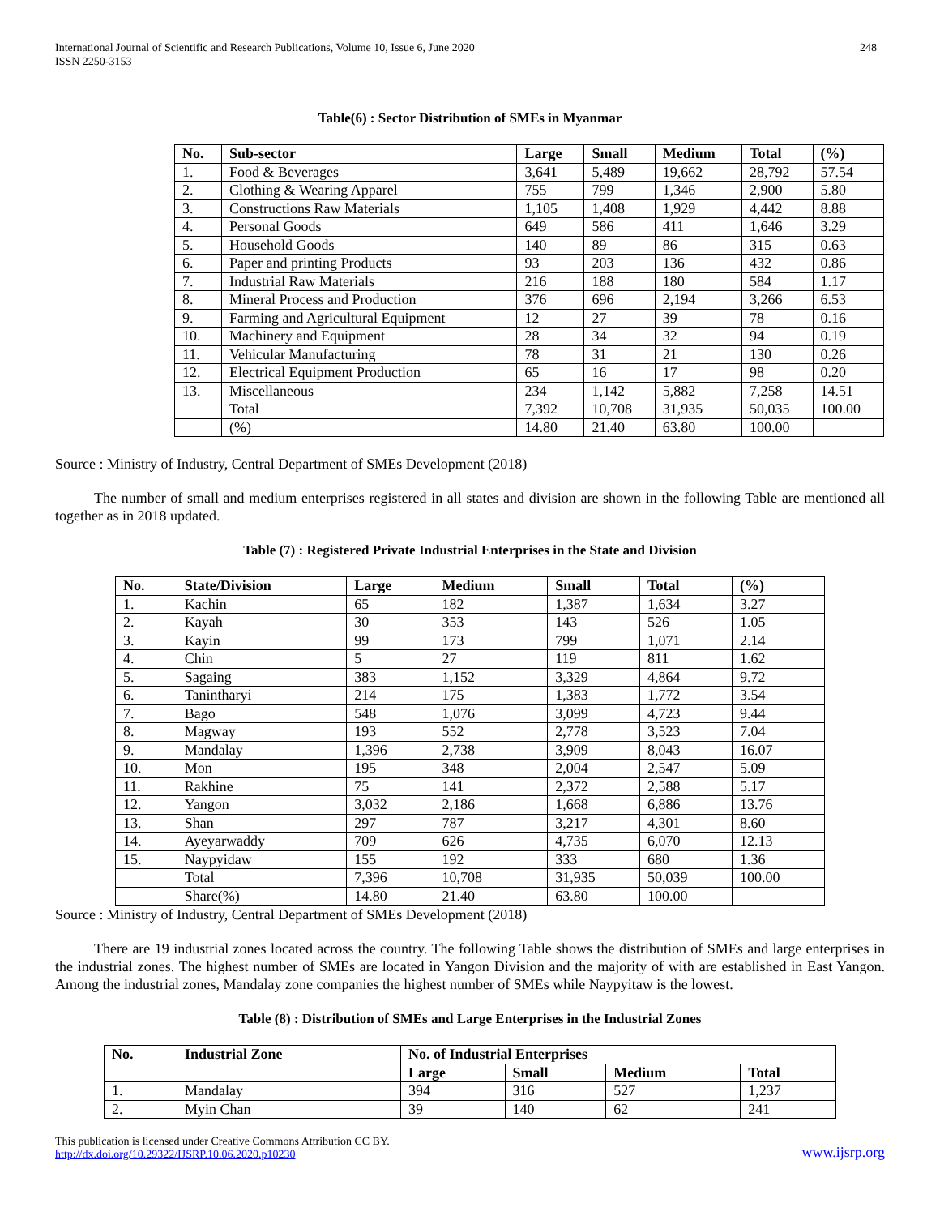International Journal of Scientific and Research Publications, Volume 10, Issue 6, June 2020
ISSN 2250-3153
248
Table(6) : Sector Distribution of SMEs in Myanmar
| No. | Sub-sector | Large | Small | Medium | Total | (%) |
| --- | --- | --- | --- | --- | --- | --- |
| 1. | Food & Beverages | 3,641 | 5,489 | 19,662 | 28,792 | 57.54 |
| 2. | Clothing & Wearing Apparel | 755 | 799 | 1,346 | 2,900 | 5.80 |
| 3. | Constructions Raw Materials | 1,105 | 1,408 | 1,929 | 4,442 | 8.88 |
| 4. | Personal Goods | 649 | 586 | 411 | 1,646 | 3.29 |
| 5. | Household Goods | 140 | 89 | 86 | 315 | 0.63 |
| 6. | Paper and printing Products | 93 | 203 | 136 | 432 | 0.86 |
| 7. | Industrial Raw Materials | 216 | 188 | 180 | 584 | 1.17 |
| 8. | Mineral Process and Production | 376 | 696 | 2,194 | 3,266 | 6.53 |
| 9. | Farming and Agricultural Equipment | 12 | 27 | 39 | 78 | 0.16 |
| 10. | Machinery and Equipment | 28 | 34 | 32 | 94 | 0.19 |
| 11. | Vehicular Manufacturing | 78 | 31 | 21 | 130 | 0.26 |
| 12. | Electrical Equipment Production | 65 | 16 | 17 | 98 | 0.20 |
| 13. | Miscellaneous | 234 | 1,142 | 5,882 | 7,258 | 14.51 |
| | Total | 7,392 | 10,708 | 31,935 | 50,035 | 100.00 |
| | (%) | 14.80 | 21.40 | 63.80 | 100.00 | |
Source : Ministry of Industry, Central Department of SMEs Development (2018)
The number of small and medium enterprises registered in all states and division are shown in the following Table are mentioned all together as in 2018 updated.
Table (7) : Registered Private Industrial Enterprises in the State and Division
| No. | State/Division | Large | Medium | Small | Total | (%) |
| --- | --- | --- | --- | --- | --- | --- |
| 1. | Kachin | 65 | 182 | 1,387 | 1,634 | 3.27 |
| 2. | Kayah | 30 | 353 | 143 | 526 | 1.05 |
| 3. | Kayin | 99 | 173 | 799 | 1,071 | 2.14 |
| 4. | Chin | 5 | 27 | 119 | 811 | 1.62 |
| 5. | Sagaing | 383 | 1,152 | 3,329 | 4,864 | 9.72 |
| 6. | Tanintharyi | 214 | 175 | 1,383 | 1,772 | 3.54 |
| 7. | Bago | 548 | 1,076 | 3,099 | 4,723 | 9.44 |
| 8. | Magway | 193 | 552 | 2,778 | 3,523 | 7.04 |
| 9. | Mandalay | 1,396 | 2,738 | 3,909 | 8,043 | 16.07 |
| 10. | Mon | 195 | 348 | 2,004 | 2,547 | 5.09 |
| 11. | Rakhine | 75 | 141 | 2,372 | 2,588 | 5.17 |
| 12. | Yangon | 3,032 | 2,186 | 1,668 | 6,886 | 13.76 |
| 13. | Shan | 297 | 787 | 3,217 | 4,301 | 8.60 |
| 14. | Ayeyarwaddy | 709 | 626 | 4,735 | 6,070 | 12.13 |
| 15. | Naypyidaw | 155 | 192 | 333 | 680 | 1.36 |
| | Total | 7,396 | 10,708 | 31,935 | 50,039 | 100.00 |
| | Share(%) | 14.80 | 21.40 | 63.80 | 100.00 | |
Source : Ministry of Industry, Central Department of SMEs Development (2018)
There are 19 industrial zones located across the country. The following Table shows the distribution of SMEs and large enterprises in the industrial zones. The highest number of SMEs are located in Yangon Division and the majority of with are established in East Yangon. Among the industrial zones, Mandalay zone companies the highest number of SMEs while Naypyitaw is the lowest.
Table (8) : Distribution of SMEs and Large Enterprises in the Industrial Zones
| No. | Industrial Zone | No. of Industrial Enterprises | | | |
| --- | --- | --- | --- | --- | --- |
| | | Large | Small | Medium | Total |
| 1. | Mandalay | 394 | 316 | 527 | 1,237 |
| 2. | Myin Chan | 39 | 140 | 62 | 241 |
This publication is licensed under Creative Commons Attribution CC BY.
http://dx.doi.org/10.29322/IJSRP.10.06.2020.p10230
www.ijsrp.org